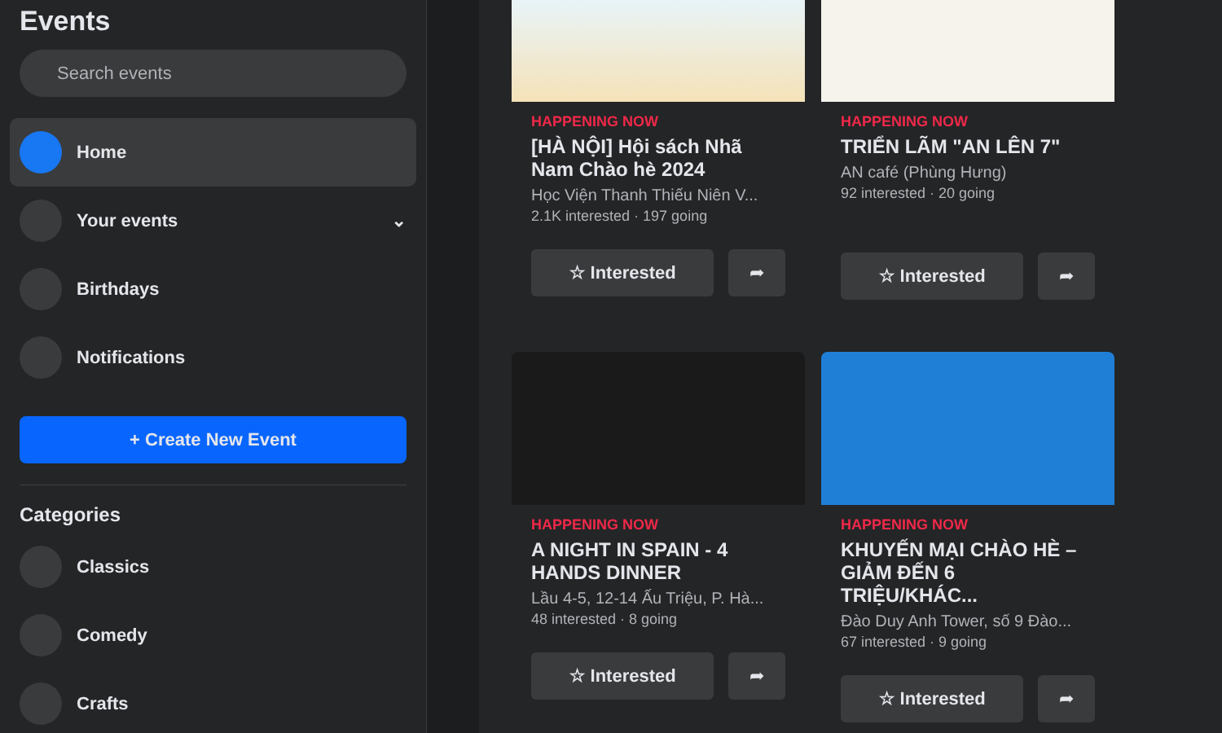Events
Search events
Home
Your events ⌄
Birthdays
Notifications
+ Create New Event
Categories
Classics
Comedy
Crafts
HAPPENING NOW
[HÀ NỘI] Hội sách Nhã Nam Chào hè 2024
Học Viện Thanh Thiếu Niên V...
2.1K interested · 197 going
☆ Interested ➦
HAPPENING NOW
TRIỂN LÃM "AN LÊN 7"
AN café (Phùng Hưng)
92 interested · 20 going
☆ Interested ➦
HAPPENING NOW
A NIGHT IN SPAIN - 4 HANDS DINNER
Lầu 4-5, 12-14 Ấu Triệu, P. Hà...
48 interested · 8 going
☆ Interested ➦
HAPPENING NOW
KHUYẾN MẠI CHÀO HÈ – GIẢM ĐẾN 6 TRIỆU/KHÁC...
Đào Duy Anh Tower, số 9 Đào...
67 interested · 9 going
☆ Interested ➦